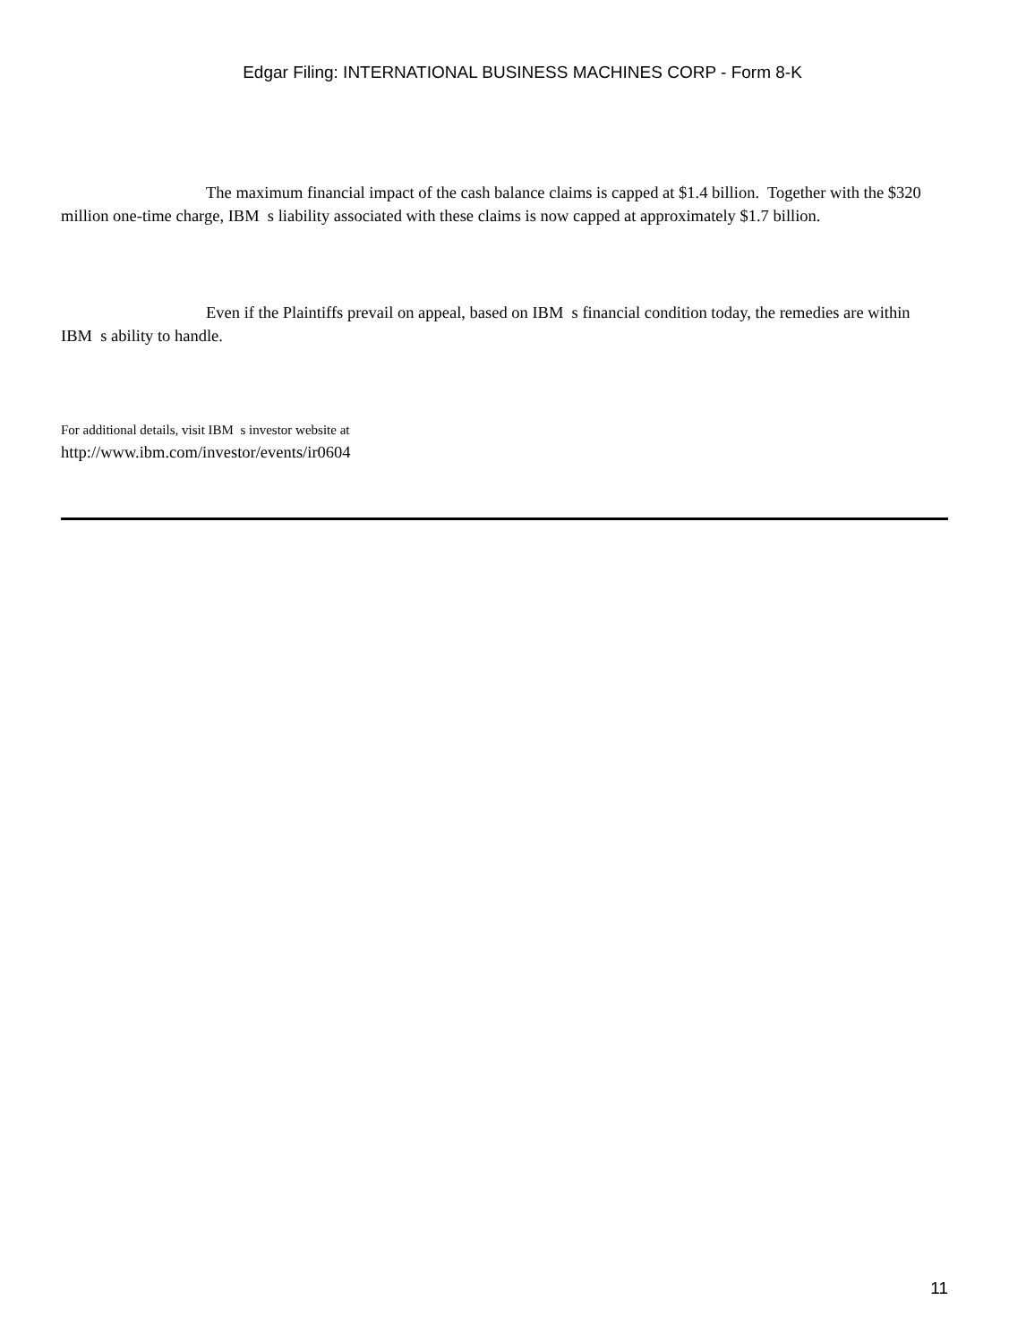Edgar Filing: INTERNATIONAL BUSINESS MACHINES CORP - Form 8-K
The maximum financial impact of the cash balance claims is capped at $1.4 billion. Together with the $320 million one-time charge, IBM s liability associated with these claims is now capped at approximately $1.7 billion.
Even if the Plaintiffs prevail on appeal, based on IBM s financial condition today, the remedies are within IBM s ability to handle.
For additional details, visit IBM s investor website at
http://www.ibm.com/investor/events/ir0604
11